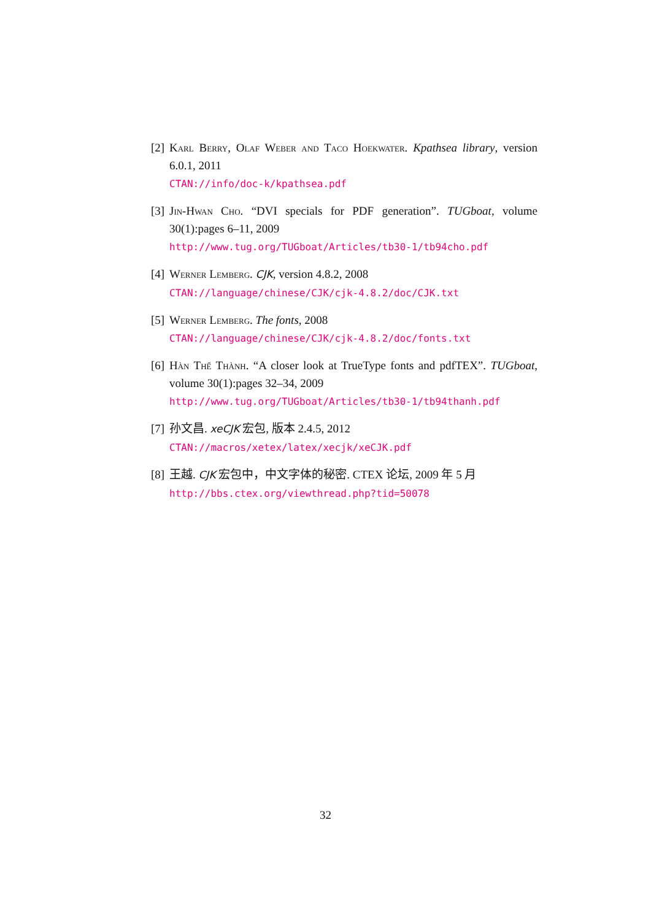[2]
Karl Berry, Olaf Weber and Taco Hoekwater. Kpathsea library, version 6.0.1, 2011
CTAN://info/doc-k/kpathsea.pdf
[3]
Jin-Hwan Cho. “DVI specials for PDF generation”. TUGboat, volume 30(1):pages 6–11, 2009
http://www.tug.org/TUGboat/Articles/tb30-1/tb94cho.pdf
[4]
Werner Lemberg. CJK, version 4.8.2, 2008
CTAN://language/chinese/CJK/cjk-4.8.2/doc/CJK.txt
[5]
Werner Lemberg. The fonts, 2008
CTAN://language/chinese/CJK/cjk-4.8.2/doc/fonts.txt
[6]
Hàn Thế Thành. “A closer look at TrueType fonts and pdfTEX”. TUGboat, volume 30(1):pages 32–34, 2009
http://www.tug.org/TUGboat/Articles/tb30-1/tb94thanh.pdf
[7]
孙文昌. xeCJK 宏包, 版本 2.4.5, 2012
CTAN://macros/xetex/latex/xecjk/xeCJK.pdf
[8]
王越. CJK 宏包中，中文字体的秘密. CTEX 论坛, 2009 年 5 月
http://bbs.ctex.org/viewthread.php?tid=50078
32